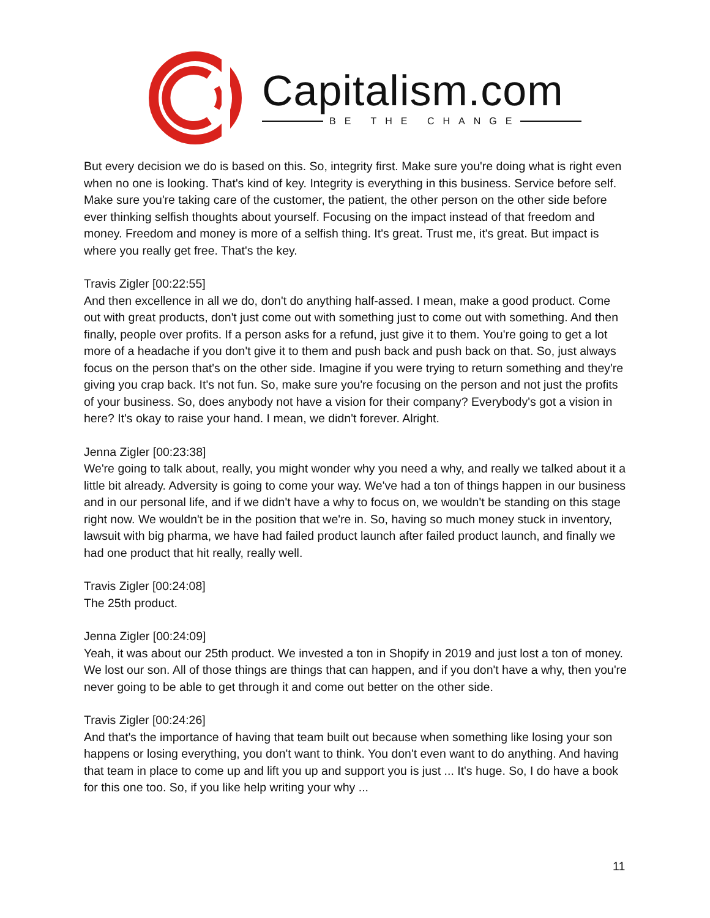Capitalism.com
BE THE CHANGE
But every decision we do is based on this. So, integrity first. Make sure you're doing what is right even when no one is looking. That's kind of key. Integrity is everything in this business. Service before self. Make sure you're taking care of the customer, the patient, the other person on the other side before ever thinking selfish thoughts about yourself. Focusing on the impact instead of that freedom and money. Freedom and money is more of a selfish thing. It's great. Trust me, it's great. But impact is where you really get free. That's the key.
Travis Zigler [00:22:55]
And then excellence in all we do, don't do anything half-assed. I mean, make a good product. Come out with great products, don't just come out with something just to come out with something. And then finally, people over profits. If a person asks for a refund, just give it to them. You're going to get a lot more of a headache if you don't give it to them and push back and push back on that. So, just always focus on the person that's on the other side. Imagine if you were trying to return something and they're giving you crap back. It's not fun. So, make sure you're focusing on the person and not just the profits of your business. So, does anybody not have a vision for their company? Everybody's got a vision in here? It's okay to raise your hand. I mean, we didn't forever. Alright.
Jenna Zigler [00:23:38]
We're going to talk about, really, you might wonder why you need a why, and really we talked about it a little bit already. Adversity is going to come your way. We've had a ton of things happen in our business and in our personal life, and if we didn't have a why to focus on, we wouldn't be standing on this stage right now. We wouldn't be in the position that we're in. So, having so much money stuck in inventory, lawsuit with big pharma, we have had failed product launch after failed product launch, and finally we had one product that hit really, really well.
Travis Zigler [00:24:08]
The 25th product.
Jenna Zigler [00:24:09]
Yeah, it was about our 25th product. We invested a ton in Shopify in 2019 and just lost a ton of money. We lost our son. All of those things are things that can happen, and if you don't have a why, then you're never going to be able to get through it and come out better on the other side.
Travis Zigler [00:24:26]
And that's the importance of having that team built out because when something like losing your son happens or losing everything, you don't want to think. You don't even want to do anything. And having that team in place to come up and lift you up and support you is just ... It's huge. So, I do have a book for this one too. So, if you like help writing your why ...
11